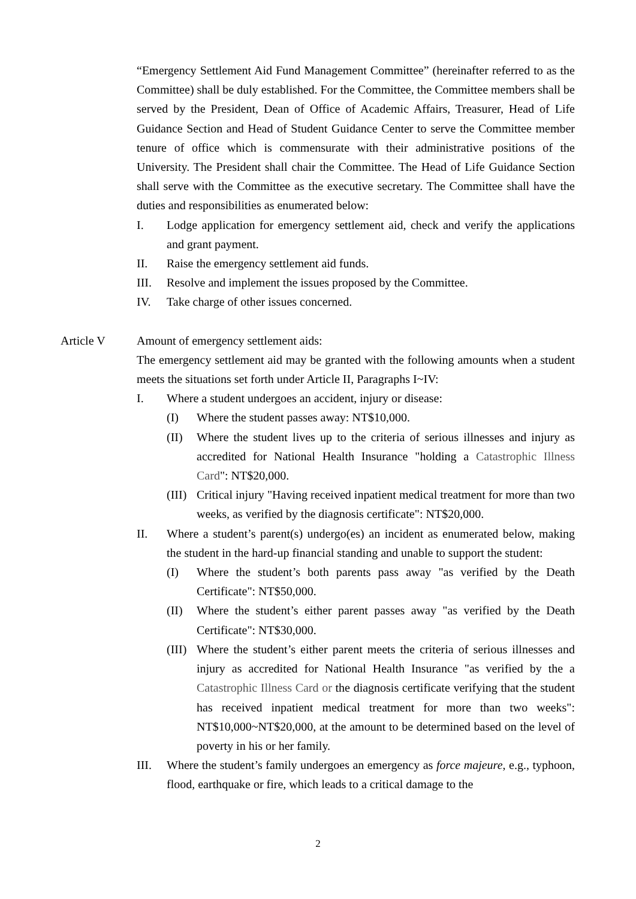“Emergency Settlement Aid Fund Management Committee” (hereinafter referred to as the Committee) shall be duly established. For the Committee, the Committee members shall be served by the President, Dean of Office of Academic Affairs, Treasurer, Head of Life Guidance Section and Head of Student Guidance Center to serve the Committee member tenure of office which is commensurate with their administrative positions of the University. The President shall chair the Committee. The Head of Life Guidance Section shall serve with the Committee as the executive secretary. The Committee shall have the duties and responsibilities as enumerated below:
I. Lodge application for emergency settlement aid, check and verify the applications and grant payment.
II. Raise the emergency settlement aid funds.
III. Resolve and implement the issues proposed by the Committee.
IV. Take charge of other issues concerned.
Article V Amount of emergency settlement aids:
The emergency settlement aid may be granted with the following amounts when a student meets the situations set forth under Article II, Paragraphs I~IV:
I. Where a student undergoes an accident, injury or disease:
(I) Where the student passes away: NT$10,000.
(II) Where the student lives up to the criteria of serious illnesses and injury as accredited for National Health Insurance "holding a Catastrophic Illness Card": NT$20,000.
(III) Critical injury "Having received inpatient medical treatment for more than two weeks, as verified by the diagnosis certificate": NT$20,000.
II. Where a student’s parent(s) undergo(es) an incident as enumerated below, making the student in the hard-up financial standing and unable to support the student:
(I) Where the student’s both parents pass away "as verified by the Death Certificate": NT$50,000.
(II) Where the student’s either parent passes away "as verified by the Death Certificate": NT$30,000.
(III) Where the student’s either parent meets the criteria of serious illnesses and injury as accredited for National Health Insurance "as verified by the a Catastrophic Illness Card or the diagnosis certificate verifying that the student has received inpatient medical treatment for more than two weeks": NT$10,000~NT$20,000, at the amount to be determined based on the level of poverty in his or her family.
III. Where the student’s family undergoes an emergency as force majeure, e.g., typhoon, flood, earthquake or fire, which leads to a critical damage to the
2